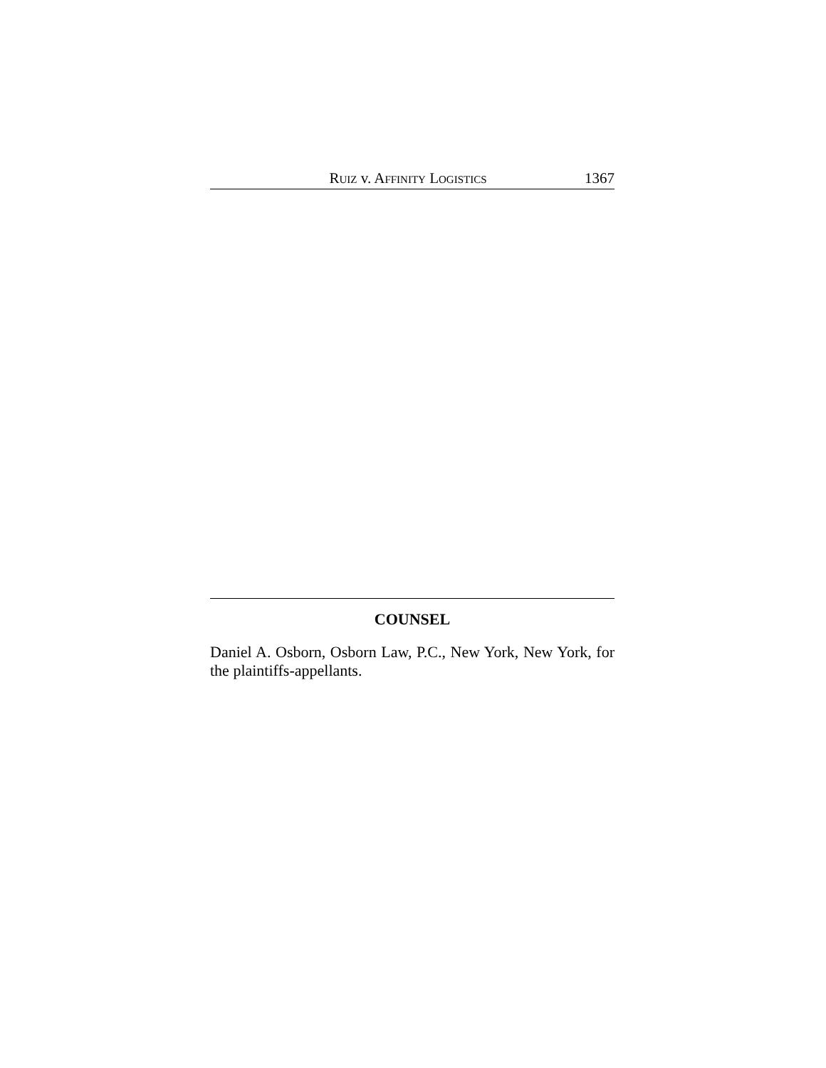RUIZ v. AFFINITY LOGISTICS 1367
COUNSEL
Daniel A. Osborn, Osborn Law, P.C., New York, New York, for the plaintiffs-appellants.